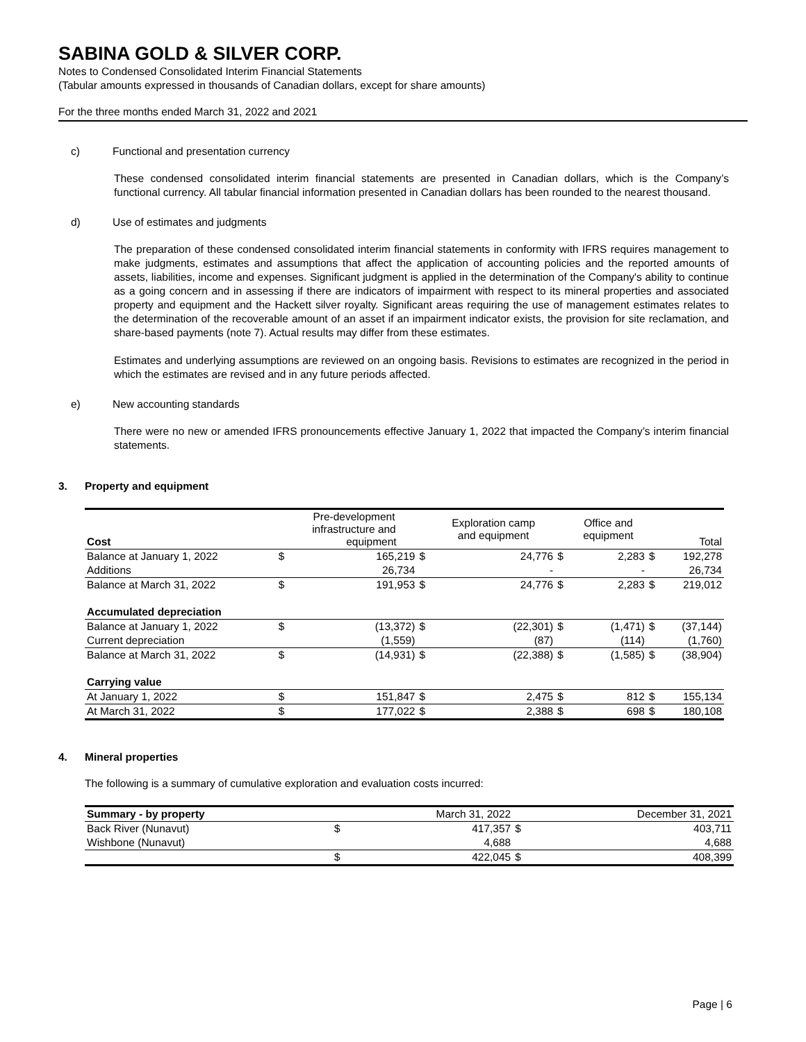SABINA GOLD & SILVER CORP.
Notes to Condensed Consolidated Interim Financial Statements
(Tabular amounts expressed in thousands of Canadian dollars, except for share amounts)
For the three months ended March 31, 2022 and 2021
c) Functional and presentation currency
These condensed consolidated interim financial statements are presented in Canadian dollars, which is the Company’s functional currency. All tabular financial information presented in Canadian dollars has been rounded to the nearest thousand.
d) Use of estimates and judgments
The preparation of these condensed consolidated interim financial statements in conformity with IFRS requires management to make judgments, estimates and assumptions that affect the application of accounting policies and the reported amounts of assets, liabilities, income and expenses. Significant judgment is applied in the determination of the Company's ability to continue as a going concern and in assessing if there are indicators of impairment with respect to its mineral properties and associated property and equipment and the Hackett silver royalty. Significant areas requiring the use of management estimates relates to the determination of the recoverable amount of an asset if an impairment indicator exists, the provision for site reclamation, and share-based payments (note 7). Actual results may differ from these estimates.
Estimates and underlying assumptions are reviewed on an ongoing basis. Revisions to estimates are recognized in the period in which the estimates are revised and in any future periods affected.
e) New accounting standards
There were no new or amended IFRS pronouncements effective January 1, 2022 that impacted the Company’s interim financial statements.
3. Property and equipment
| Cost | | Pre-development infrastructure and equipment | | Exploration camp and equipment | | Office and equipment | | Total |
| --- | --- | --- | --- | --- | --- | --- | --- | --- |
| Balance at January 1, 2022 | $ | 165,219 | $ | 24,776 | $ | 2,283 | $ | 192,278 |
| Additions | | 26,734 | | - | | - | | 26,734 |
| Balance at March 31, 2022 | $ | 191,953 | $ | 24,776 | $ | 2,283 | $ | 219,012 |
| Accumulated depreciation | | | | | | | | |
| Balance at January 1, 2022 | $ | (13,372) | $ | (22,301) | $ | (1,471) | $ | (37,144) |
| Current depreciation | | (1,559) | | (87) | | (114) | | (1,760) |
| Balance at March 31, 2022 | $ | (14,931) | $ | (22,388) | $ | (1,585) | $ | (38,904) |
| Carrying value | | | | | | | | |
| At January 1, 2022 | $ | 151,847 | $ | 2,475 | $ | 812 | $ | 155,134 |
| At March 31, 2022 | $ | 177,022 | $ | 2,388 | $ | 698 | $ | 180,108 |
4. Mineral properties
The following is a summary of cumulative exploration and evaluation costs incurred:
| Summary - by property | | March 31, 2022 | | December 31, 2021 |
| --- | --- | --- | --- | --- |
| Back River (Nunavut) | $ | 417,357 | $ | 403,711 |
| Wishbone (Nunavut) | | 4,688 | | 4,688 |
| | $ | 422,045 | $ | 408,399 |
Page | 6